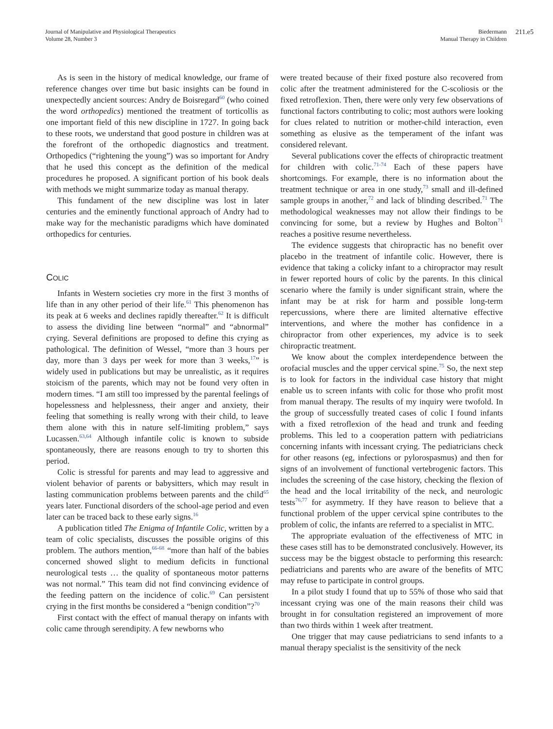Journal of Manipulative and Physiological Therapeutics
Volume 28, Number 3
Biedermann
Manual Therapy in Children
211.e5
As is seen in the history of medical knowledge, our frame of reference changes over time but basic insights can be found in unexpectedly ancient sources: Andry de Boisregard<sup>60</sup> (who coined the word orthopedics) mentioned the treatment of torticollis as one important field of this new discipline in 1727. In going back to these roots, we understand that good posture in children was at the forefront of the orthopedic diagnostics and treatment. Orthopedics (“rightening the young”) was so important for Andry that he used this concept as the definition of the medical procedures he proposed. A significant portion of his book deals with methods we might summarize today as manual therapy.
This fundament of the new discipline was lost in later centuries and the eminently functional approach of Andry had to make way for the mechanistic paradigms which have dominated orthopedics for centuries.
COLIC
Infants in Western societies cry more in the first 3 months of life than in any other period of their life.<sup>61</sup> This phenomenon has its peak at 6 weeks and declines rapidly thereafter.<sup>62</sup> It is difficult to assess the dividing line between “normal” and “abnormal” crying. Several definitions are proposed to define this crying as pathological. The definition of Wessel, “more than 3 hours per day, more than 3 days per week for more than 3 weeks,<sup>17</sup>” is widely used in publications but may be unrealistic, as it requires stoicism of the parents, which may not be found very often in modern times. “I am still too impressed by the parental feelings of hopelessness and helplessness, their anger and anxiety, their feeling that something is really wrong with their child, to leave them alone with this in nature self-limiting problem,” says Lucassen.<sup>63,64</sup> Although infantile colic is known to subside spontaneously, there are reasons enough to try to shorten this period.
Colic is stressful for parents and may lead to aggressive and violent behavior of parents or babysitters, which may result in lasting communication problems between parents and the child<sup>65</sup> years later. Functional disorders of the school-age period and even later can be traced back to these early signs.<sup>16</sup>
A publication titled The Enigma of Infantile Colic, written by a team of colic specialists, discusses the possible origins of this problem. The authors mention,<sup>66-68</sup> “more than half of the babies concerned showed slight to medium deficits in functional neurological tests … the quality of spontaneous motor patterns was not normal.” This team did not find convincing evidence of the feeding pattern on the incidence of colic.<sup>69</sup> Can persistent crying in the first months be considered a “benign condition”?<sup>70</sup>
First contact with the effect of manual therapy on infants with colic came through serendipity. A few newborns who
were treated because of their fixed posture also recovered from colic after the treatment administered for the C-scoliosis or the fixed retroflexion. Then, there were only very few observations of functional factors contributing to colic; most authors were looking for clues related to nutrition or mother-child interaction, even something as elusive as the temperament of the infant was considered relevant.
Several publications cover the effects of chiropractic treatment for children with colic.<sup>71-74</sup> Each of these papers have shortcomings. For example, there is no information about the treatment technique or area in one study,<sup>73</sup> small and ill-defined sample groups in another,<sup>72</sup> and lack of blinding described.<sup>71</sup> The methodological weaknesses may not allow their findings to be convincing for some, but a review by Hughes and Bolton<sup>71</sup> reaches a positive resume nevertheless.
The evidence suggests that chiropractic has no benefit over placebo in the treatment of infantile colic. However, there is evidence that taking a colicky infant to a chiropractor may result in fewer reported hours of colic by the parents. In this clinical scenario where the family is under significant strain, where the infant may be at risk for harm and possible long-term repercussions, where there are limited alternative effective interventions, and where the mother has confidence in a chiropractor from other experiences, my advice is to seek chiropractic treatment.
We know about the complex interdependence between the orofacial muscles and the upper cervical spine.<sup>75</sup> So, the next step is to look for factors in the individual case history that might enable us to screen infants with colic for those who profit most from manual therapy. The results of my inquiry were twofold. In the group of successfully treated cases of colic I found infants with a fixed retroflexion of the head and trunk and feeding problems. This led to a cooperation pattern with pediatricians concerning infants with incessant crying. The pediatricians check for other reasons (eg, infections or pylorospasmus) and then for signs of an involvement of functional vertebrogenic factors. This includes the screening of the case history, checking the flexion of the head and the local irritability of the neck, and neurologic tests<sup>76,77</sup> for asymmetry. If they have reason to believe that a functional problem of the upper cervical spine contributes to the problem of colic, the infants are referred to a specialist in MTC.
The appropriate evaluation of the effectiveness of MTC in these cases still has to be demonstrated conclusively. However, its success may be the biggest obstacle to performing this research: pediatricians and parents who are aware of the benefits of MTC may refuse to participate in control groups.
In a pilot study I found that up to 55% of those who said that incessant crying was one of the main reasons their child was brought in for consultation registered an improvement of more than two thirds within 1 week after treatment.
One trigger that may cause pediatricians to send infants to a manual therapy specialist is the sensitivity of the neck